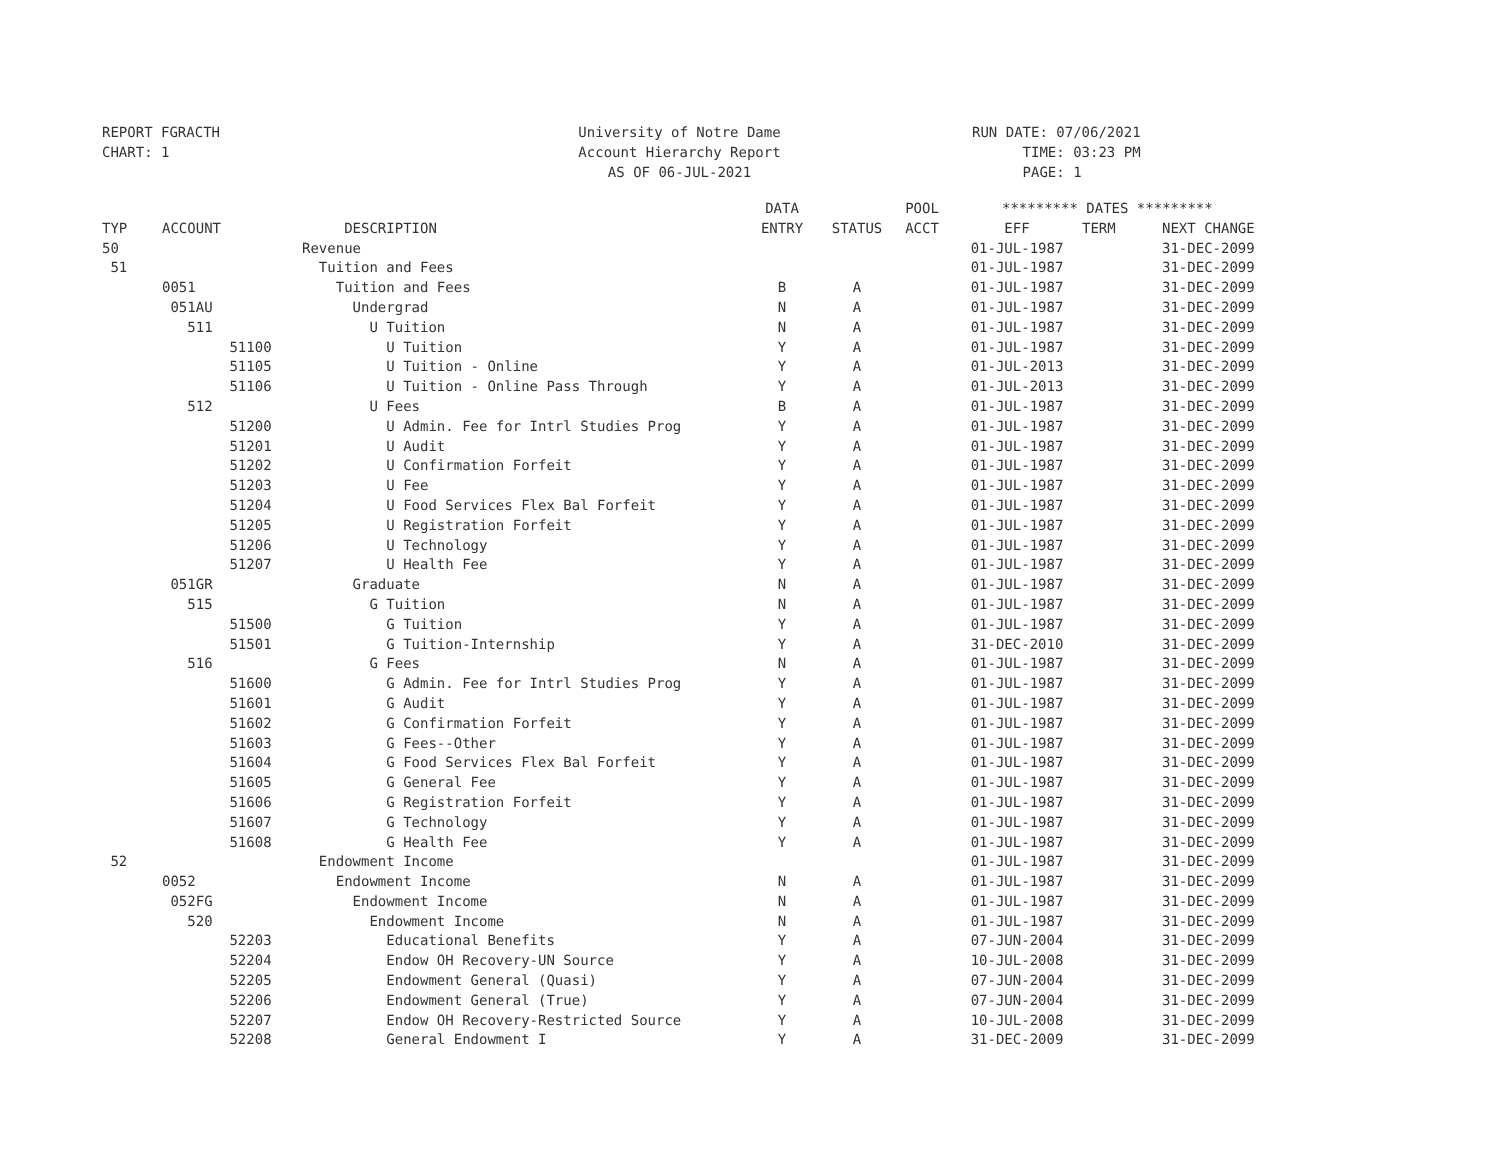REPORT FGRACTH CHART: 1
University of Notre Dame Account Hierarchy Report AS OF 06-JUL-2021
RUN DATE: 07/06/2021 TIME: 03:23 PM PAGE: 1
| | | | DATA | | POOL | ********* DATES ********* | | |
| --- | --- | --- | --- | --- | --- | --- | --- | --- |
| TYP | ACCOUNT | DESCRIPTION | ENTRY | STATUS | ACCT | EFF | TERM | NEXT CHANGE |
| 50 | | Revenue | | | | 01-JUL-1987 | | 31-DEC-2099 |
| 51 | | Tuition and Fees | | | | 01-JUL-1987 | | 31-DEC-2099 |
| | 0051 | Tuition and Fees | B | A | | 01-JUL-1987 | | 31-DEC-2099 |
| | 051AU | Undergrad | N | A | | 01-JUL-1987 | | 31-DEC-2099 |
| | 511 | U Tuition | N | A | | 01-JUL-1987 | | 31-DEC-2099 |
| | 51100 | U Tuition | Y | A | | 01-JUL-1987 | | 31-DEC-2099 |
| | 51105 | U Tuition - Online | Y | A | | 01-JUL-2013 | | 31-DEC-2099 |
| | 51106 | U Tuition - Online Pass Through | Y | A | | 01-JUL-2013 | | 31-DEC-2099 |
| | 512 | U Fees | B | A | | 01-JUL-1987 | | 31-DEC-2099 |
| | 51200 | U Admin. Fee for Intrl Studies Prog | Y | A | | 01-JUL-1987 | | 31-DEC-2099 |
| | 51201 | U Audit | Y | A | | 01-JUL-1987 | | 31-DEC-2099 |
| | 51202 | U Confirmation Forfeit | Y | A | | 01-JUL-1987 | | 31-DEC-2099 |
| | 51203 | U Fee | Y | A | | 01-JUL-1987 | | 31-DEC-2099 |
| | 51204 | U Food Services Flex Bal Forfeit | Y | A | | 01-JUL-1987 | | 31-DEC-2099 |
| | 51205 | U Registration Forfeit | Y | A | | 01-JUL-1987 | | 31-DEC-2099 |
| | 51206 | U Technology | Y | A | | 01-JUL-1987 | | 31-DEC-2099 |
| | 51207 | U Health Fee | Y | A | | 01-JUL-1987 | | 31-DEC-2099 |
| | 051GR | Graduate | N | A | | 01-JUL-1987 | | 31-DEC-2099 |
| | 515 | G Tuition | N | A | | 01-JUL-1987 | | 31-DEC-2099 |
| | 51500 | G Tuition | Y | A | | 01-JUL-1987 | | 31-DEC-2099 |
| | 51501 | G Tuition-Internship | Y | A | | 31-DEC-2010 | | 31-DEC-2099 |
| | 516 | G Fees | N | A | | 01-JUL-1987 | | 31-DEC-2099 |
| | 51600 | G Admin. Fee for Intrl Studies Prog | Y | A | | 01-JUL-1987 | | 31-DEC-2099 |
| | 51601 | G Audit | Y | A | | 01-JUL-1987 | | 31-DEC-2099 |
| | 51602 | G Confirmation Forfeit | Y | A | | 01-JUL-1987 | | 31-DEC-2099 |
| | 51603 | G Fees--Other | Y | A | | 01-JUL-1987 | | 31-DEC-2099 |
| | 51604 | G Food Services Flex Bal Forfeit | Y | A | | 01-JUL-1987 | | 31-DEC-2099 |
| | 51605 | G General Fee | Y | A | | 01-JUL-1987 | | 31-DEC-2099 |
| | 51606 | G Registration Forfeit | Y | A | | 01-JUL-1987 | | 31-DEC-2099 |
| | 51607 | G Technology | Y | A | | 01-JUL-1987 | | 31-DEC-2099 |
| | 51608 | G Health Fee | Y | A | | 01-JUL-1987 | | 31-DEC-2099 |
| 52 | | Endowment Income | | | | 01-JUL-1987 | | 31-DEC-2099 |
| | 0052 | Endowment Income | N | A | | 01-JUL-1987 | | 31-DEC-2099 |
| | 052FG | Endowment Income | N | A | | 01-JUL-1987 | | 31-DEC-2099 |
| | 520 | Endowment Income | N | A | | 01-JUL-1987 | | 31-DEC-2099 |
| | 52203 | Educational Benefits | Y | A | | 07-JUN-2004 | | 31-DEC-2099 |
| | 52204 | Endow OH Recovery-UN Source | Y | A | | 10-JUL-2008 | | 31-DEC-2099 |
| | 52205 | Endowment General (Quasi) | Y | A | | 07-JUN-2004 | | 31-DEC-2099 |
| | 52206 | Endowment General (True) | Y | A | | 07-JUN-2004 | | 31-DEC-2099 |
| | 52207 | Endow OH Recovery-Restricted Source | Y | A | | 10-JUL-2008 | | 31-DEC-2099 |
| | 52208 | General Endowment I | Y | A | | 31-DEC-2009 | | 31-DEC-2099 |